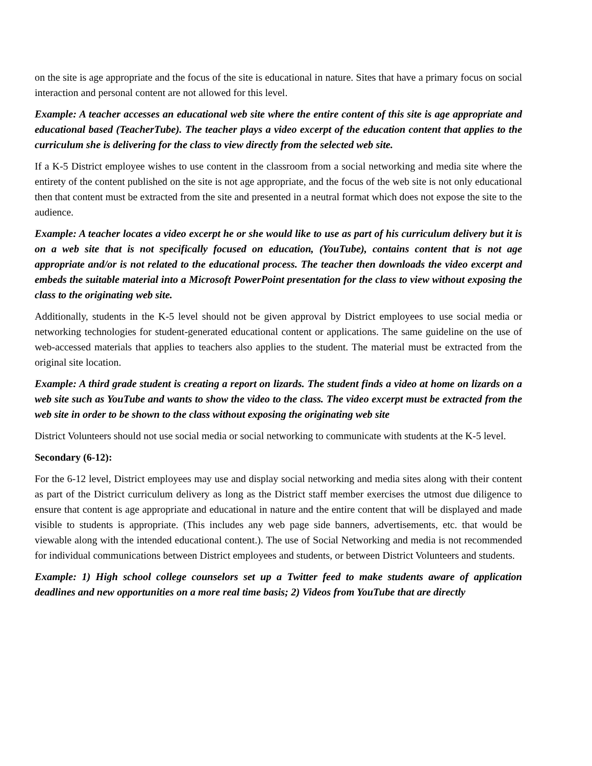on the site is age appropriate and the focus of the site is educational in nature. Sites that have a primary focus on social interaction and personal content are not allowed for this level.
Example: A teacher accesses an educational web site where the entire content of this site is age appropriate and educational based (TeacherTube). The teacher plays a video excerpt of the education content that applies to the curriculum she is delivering for the class to view directly from the selected web site.
If a K-5 District employee wishes to use content in the classroom from a social networking and media site where the entirety of the content published on the site is not age appropriate, and the focus of the web site is not only educational then that content must be extracted from the site and presented in a neutral format which does not expose the site to the audience.
Example: A teacher locates a video excerpt he or she would like to use as part of his curriculum delivery but it is on a web site that is not specifically focused on education, (YouTube), contains content that is not age appropriate and/or is not related to the educational process. The teacher then downloads the video excerpt and embeds the suitable material into a Microsoft PowerPoint presentation for the class to view without exposing the class to the originating web site.
Additionally, students in the K-5 level should not be given approval by District employees to use social media or networking technologies for student-generated educational content or applications. The same guideline on the use of web-accessed materials that applies to teachers also applies to the student. The material must be extracted from the original site location.
Example: A third grade student is creating a report on lizards. The student finds a video at home on lizards on a web site such as YouTube and wants to show the video to the class. The video excerpt must be extracted from the web site in order to be shown to the class without exposing the originating web site
District Volunteers should not use social media or social networking to communicate with students at the K-5 level.
Secondary (6-12):
For the 6-12 level, District employees may use and display social networking and media sites along with their content as part of the District curriculum delivery as long as the District staff member exercises the utmost due diligence to ensure that content is age appropriate and educational in nature and the entire content that will be displayed and made visible to students is appropriate. (This includes any web page side banners, advertisements, etc. that would be viewable along with the intended educational content.). The use of Social Networking and media is not recommended for individual communications between District employees and students, or between District Volunteers and students.
Example: 1) High school college counselors set up a Twitter feed to make students aware of application deadlines and new opportunities on a more real time basis; 2) Videos from YouTube that are directly